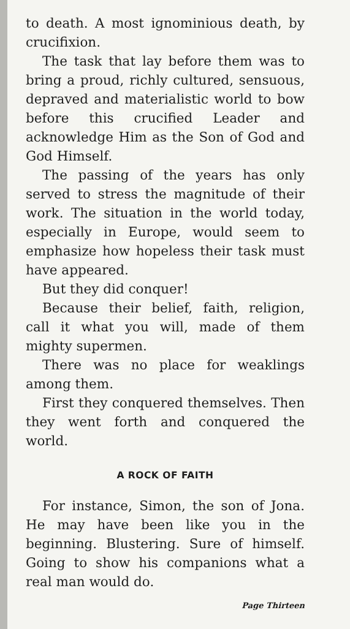to death. A most ignominious death, by crucifixion.
The task that lay before them was to bring a proud, richly cultured, sensuous, depraved and materialistic world to bow before this crucified Leader and acknowledge Him as the Son of God and God Himself.
The passing of the years has only served to stress the magnitude of their work. The situation in the world today, especially in Europe, would seem to emphasize how hopeless their task must have appeared.
But they did conquer!
Because their belief, faith, religion, call it what you will, made of them mighty supermen.
There was no place for weaklings among them.
First they conquered themselves. Then they went forth and conquered the world.
A ROCK OF FAITH
For instance, Simon, the son of Jona. He may have been like you in the beginning. Blustering. Sure of himself. Going to show his companions what a real man would do.
Page Thirteen